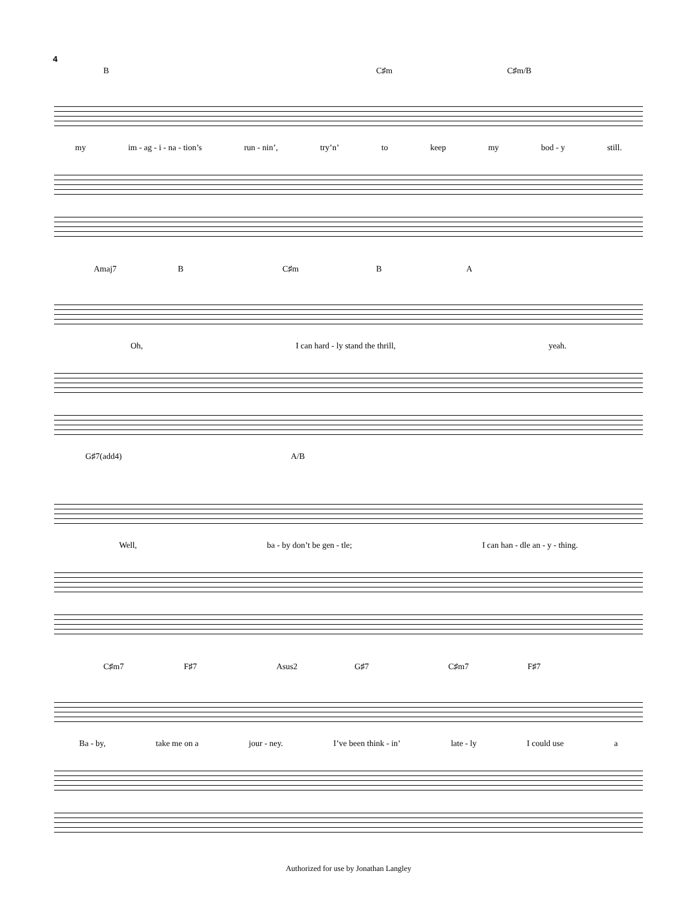4
B C♯m C♯m/B
my im - ag - i - na - tion’s run - nin’, try’n’ to keep my bod - y still.
Amaj7 B C♯m B A
Oh, I can hard - ly stand the thrill, yeah.
G♯7(add4) A/B
Well, ba - by don’t be gen - tle; I can han - dle an - y - thing.
C♯m7 F♯7 Asus2 G♯7 C♯m7 F♯7
Ba - by, take me on a jour - ney. I’ve been think - in’ late - ly I could use a
Authorized for use by Jonathan Langley